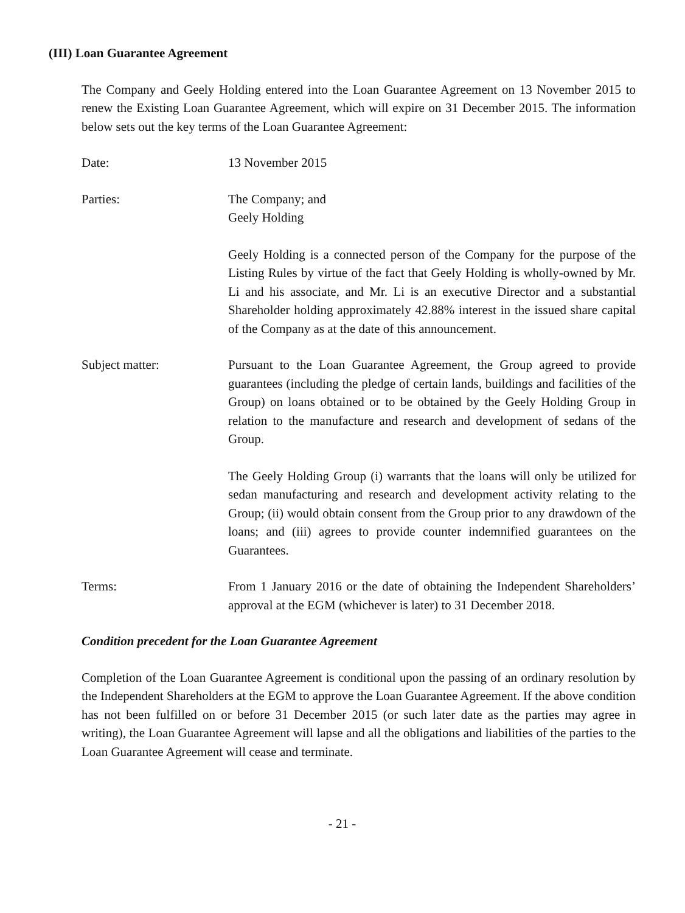(III) Loan Guarantee Agreement
The Company and Geely Holding entered into the Loan Guarantee Agreement on 13 November 2015 to renew the Existing Loan Guarantee Agreement, which will expire on 31 December 2015. The information below sets out the key terms of the Loan Guarantee Agreement:
Date: 13 November 2015
Parties: The Company; and
Geely Holding
Geely Holding is a connected person of the Company for the purpose of the Listing Rules by virtue of the fact that Geely Holding is wholly-owned by Mr. Li and his associate, and Mr. Li is an executive Director and a substantial Shareholder holding approximately 42.88% interest in the issued share capital of the Company as at the date of this announcement.
Subject matter: Pursuant to the Loan Guarantee Agreement, the Group agreed to provide guarantees (including the pledge of certain lands, buildings and facilities of the Group) on loans obtained or to be obtained by the Geely Holding Group in relation to the manufacture and research and development of sedans of the Group.
The Geely Holding Group (i) warrants that the loans will only be utilized for sedan manufacturing and research and development activity relating to the Group; (ii) would obtain consent from the Group prior to any drawdown of the loans; and (iii) agrees to provide counter indemnified guarantees on the Guarantees.
Terms: From 1 January 2016 or the date of obtaining the Independent Shareholders’ approval at the EGM (whichever is later) to 31 December 2018.
Condition precedent for the Loan Guarantee Agreement
Completion of the Loan Guarantee Agreement is conditional upon the passing of an ordinary resolution by the Independent Shareholders at the EGM to approve the Loan Guarantee Agreement. If the above condition has not been fulfilled on or before 31 December 2015 (or such later date as the parties may agree in writing), the Loan Guarantee Agreement will lapse and all the obligations and liabilities of the parties to the Loan Guarantee Agreement will cease and terminate.
- 21 -